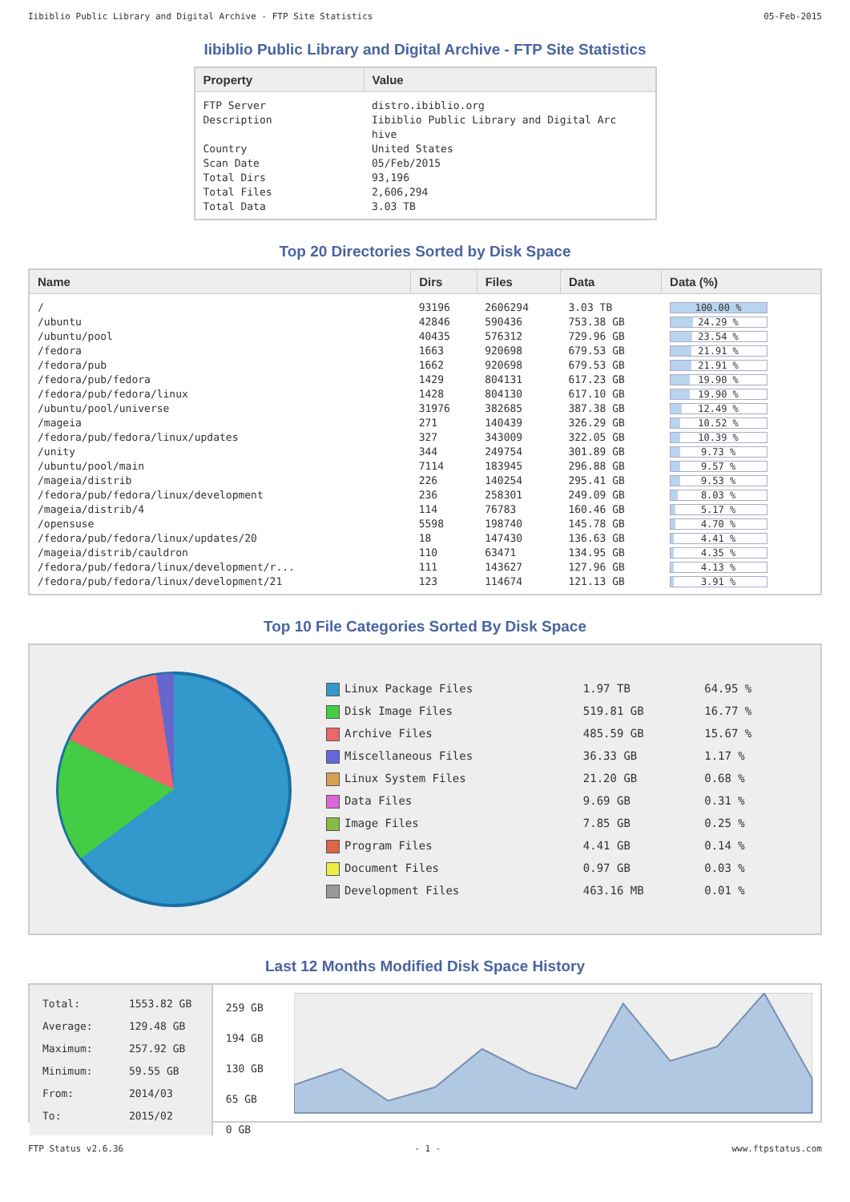Iibiblio Public Library and Digital Archive - FTP Site Statistics 05-Feb-2015
Iibiblio Public Library and Digital Archive - FTP Site Statistics
| Property | Value |
| --- | --- |
| FTP Server Description Country Scan Date Total Dirs Total Files Total Data | distro.ibiblio.org Iibiblio Public Library and Digital Arc hive United States 05/Feb/2015 93,196 2,606,294 3.03 TB |
Top 20 Directories Sorted by Disk Space
| Name | Dirs | Files | Data | Data (%) |
| --- | --- | --- | --- | --- |
| / | 93196 | 2606294 | 3.03 TB | 100.00 % |
| /ubuntu | 42846 | 590436 | 753.38 GB | 24.29 % |
| /ubuntu/pool | 40435 | 576312 | 729.96 GB | 23.54 % |
| /fedora | 1663 | 920698 | 679.53 GB | 21.91 % |
| /fedora/pub | 1662 | 920698 | 679.53 GB | 21.91 % |
| /fedora/pub/fedora | 1429 | 804131 | 617.23 GB | 19.90 % |
| /fedora/pub/fedora/linux | 1428 | 804130 | 617.10 GB | 19.90 % |
| /ubuntu/pool/universe | 31976 | 382685 | 387.38 GB | 12.49 % |
| /mageia | 271 | 140439 | 326.29 GB | 10.52 % |
| /fedora/pub/fedora/linux/updates | 327 | 343009 | 322.05 GB | 10.39 % |
| /unity | 344 | 249754 | 301.89 GB | 9.73 % |
| /ubuntu/pool/main | 7114 | 183945 | 296.88 GB | 9.57 % |
| /mageia/distrib | 226 | 140254 | 295.41 GB | 9.53 % |
| /fedora/pub/fedora/linux/development | 236 | 258301 | 249.09 GB | 8.03 % |
| /mageia/distrib/4 | 114 | 76783 | 160.46 GB | 5.17 % |
| /opensuse | 5598 | 198740 | 145.78 GB | 4.70 % |
| /fedora/pub/fedora/linux/updates/20 | 18 | 147430 | 136.63 GB | 4.41 % |
| /mageia/distrib/cauldron | 110 | 63471 | 134.95 GB | 4.35 % |
| /fedora/pub/fedora/linux/development/r... | 111 | 143627 | 127.96 GB | 4.13 % |
| /fedora/pub/fedora/linux/development/21 | 123 | 114674 | 121.13 GB | 3.91 % |
Top 10 File Categories Sorted By Disk Space
| Linux Package Files | 1.97 TB | 64.95 % |
| Disk Image Files | 519.81 GB | 16.77 % |
| Archive Files | 485.59 GB | 15.67 % |
| Miscellaneous Files | 36.33 GB | 1.17 % |
| Linux System Files | 21.20 GB | 0.68 % |
| Data Files | 9.69 GB | 0.31 % |
| Image Files | 7.85 GB | 0.25 % |
| Program Files | 4.41 GB | 0.14 % |
| Document Files | 0.97 GB | 0.03 % |
| Development Files | 463.16 MB | 0.01 % |
Last 12 Months Modified Disk Space History
| Total: Average: Maximum: Minimum: From: To: | 1553.82 GB 129.48 GB 257.92 GB 59.55 GB 2014/03 2015/02 |
259 GB
194 GB
130 GB
65 GB
0 GB
FTP Status v2.6.36 - 1 - www.ftpstatus.com